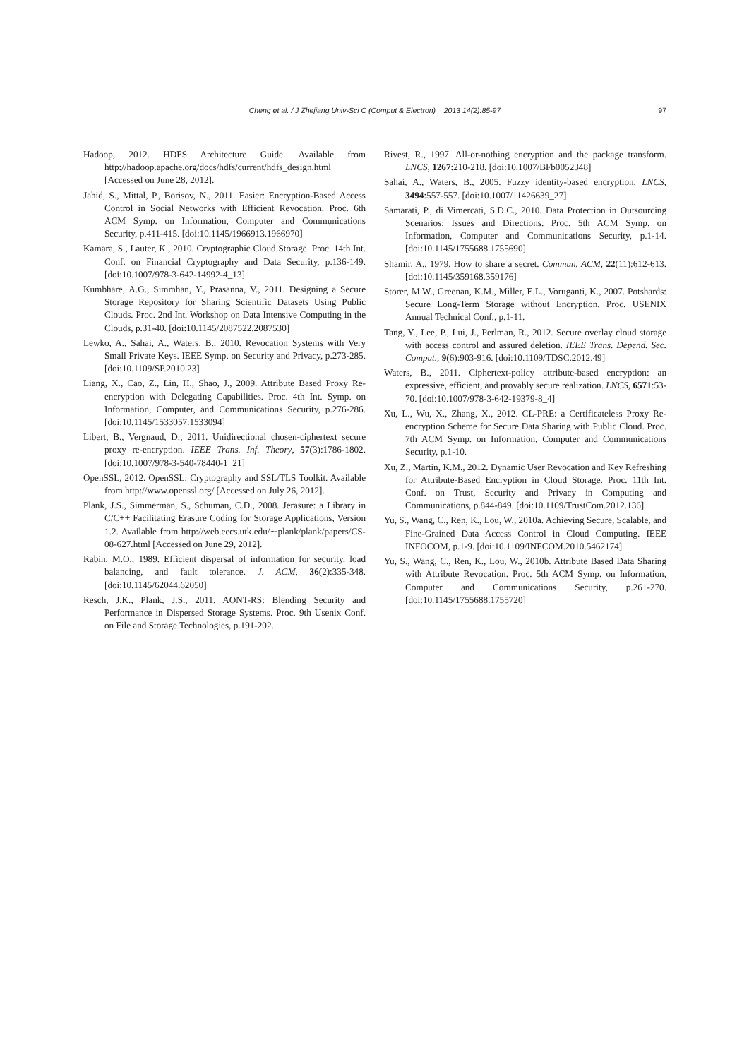Cheng et al. / J Zhejiang Univ-Sci C (Comput & Electron) 2013 14(2):85-97
97
Hadoop, 2012. HDFS Architecture Guide. Available from http://hadoop.apache.org/docs/hdfs/current/hdfs_design.html [Accessed on June 28, 2012].
Jahid, S., Mittal, P., Borisov, N., 2011. Easier: Encryption-Based Access Control in Social Networks with Efficient Revocation. Proc. 6th ACM Symp. on Information, Computer and Communications Security, p.411-415. [doi:10.1145/1966913.1966970]
Kamara, S., Lauter, K., 2010. Cryptographic Cloud Storage. Proc. 14th Int. Conf. on Financial Cryptography and Data Security, p.136-149. [doi:10.1007/978-3-642-14992-4_13]
Kumbhare, A.G., Simmhan, Y., Prasanna, V., 2011. Designing a Secure Storage Repository for Sharing Scientific Datasets Using Public Clouds. Proc. 2nd Int. Workshop on Data Intensive Computing in the Clouds, p.31-40. [doi:10.1145/2087522.2087530]
Lewko, A., Sahai, A., Waters, B., 2010. Revocation Systems with Very Small Private Keys. IEEE Symp. on Security and Privacy, p.273-285. [doi:10.1109/SP.2010.23]
Liang, X., Cao, Z., Lin, H., Shao, J., 2009. Attribute Based Proxy Re-encryption with Delegating Capabilities. Proc. 4th Int. Symp. on Information, Computer, and Communications Security, p.276-286. [doi:10.1145/1533057.1533094]
Libert, B., Vergnaud, D., 2011. Unidirectional chosen-ciphertext secure proxy re-encryption. IEEE Trans. Inf. Theory, 57(3):1786-1802. [doi:10.1007/978-3-540-78440-1_21]
OpenSSL, 2012. OpenSSL: Cryptography and SSL/TLS Toolkit. Available from http://www.openssl.org/ [Accessed on July 26, 2012].
Plank, J.S., Simmerman, S., Schuman, C.D., 2008. Jerasure: a Library in C/C++ Facilitating Erasure Coding for Storage Applications, Version 1.2. Available from http://web.eecs.utk.edu/∼plank/plank/papers/CS-08-627.html [Accessed on June 29, 2012].
Rabin, M.O., 1989. Efficient dispersal of information for security, load balancing, and fault tolerance. J. ACM, 36(2):335-348. [doi:10.1145/62044.62050]
Resch, J.K., Plank, J.S., 2011. AONT-RS: Blending Security and Performance in Dispersed Storage Systems. Proc. 9th Usenix Conf. on File and Storage Technologies, p.191-202.
Rivest, R., 1997. All-or-nothing encryption and the package transform. LNCS, 1267:210-218. [doi:10.1007/BFb0052348]
Sahai, A., Waters, B., 2005. Fuzzy identity-based encryption. LNCS, 3494:557-557. [doi:10.1007/11426639_27]
Samarati, P., di Vimercati, S.D.C., 2010. Data Protection in Outsourcing Scenarios: Issues and Directions. Proc. 5th ACM Symp. on Information, Computer and Communications Security, p.1-14. [doi:10.1145/1755688.1755690]
Shamir, A., 1979. How to share a secret. Commun. ACM, 22(11):612-613. [doi:10.1145/359168.359176]
Storer, M.W., Greenan, K.M., Miller, E.L., Voruganti, K., 2007. Potshards: Secure Long-Term Storage without Encryption. Proc. USENIX Annual Technical Conf., p.1-11.
Tang, Y., Lee, P., Lui, J., Perlman, R., 2012. Secure overlay cloud storage with access control and assured deletion. IEEE Trans. Depend. Sec. Comput., 9(6):903-916. [doi:10.1109/TDSC.2012.49]
Waters, B., 2011. Ciphertext-policy attribute-based encryption: an expressive, efficient, and provably secure realization. LNCS, 6571:53-70. [doi:10.1007/978-3-642-19379-8_4]
Xu, L., Wu, X., Zhang, X., 2012. CL-PRE: a Certificateless Proxy Re-encryption Scheme for Secure Data Sharing with Public Cloud. Proc. 7th ACM Symp. on Information, Computer and Communications Security, p.1-10.
Xu, Z., Martin, K.M., 2012. Dynamic User Revocation and Key Refreshing for Attribute-Based Encryption in Cloud Storage. Proc. 11th Int. Conf. on Trust, Security and Privacy in Computing and Communications, p.844-849. [doi:10.1109/TrustCom.2012.136]
Yu, S., Wang, C., Ren, K., Lou, W., 2010a. Achieving Secure, Scalable, and Fine-Grained Data Access Control in Cloud Computing. IEEE INFOCOM, p.1-9. [doi:10.1109/INFCOM.2010.5462174]
Yu, S., Wang, C., Ren, K., Lou, W., 2010b. Attribute Based Data Sharing with Attribute Revocation. Proc. 5th ACM Symp. on Information, Computer and Communications Security, p.261-270. [doi:10.1145/1755688.1755720]